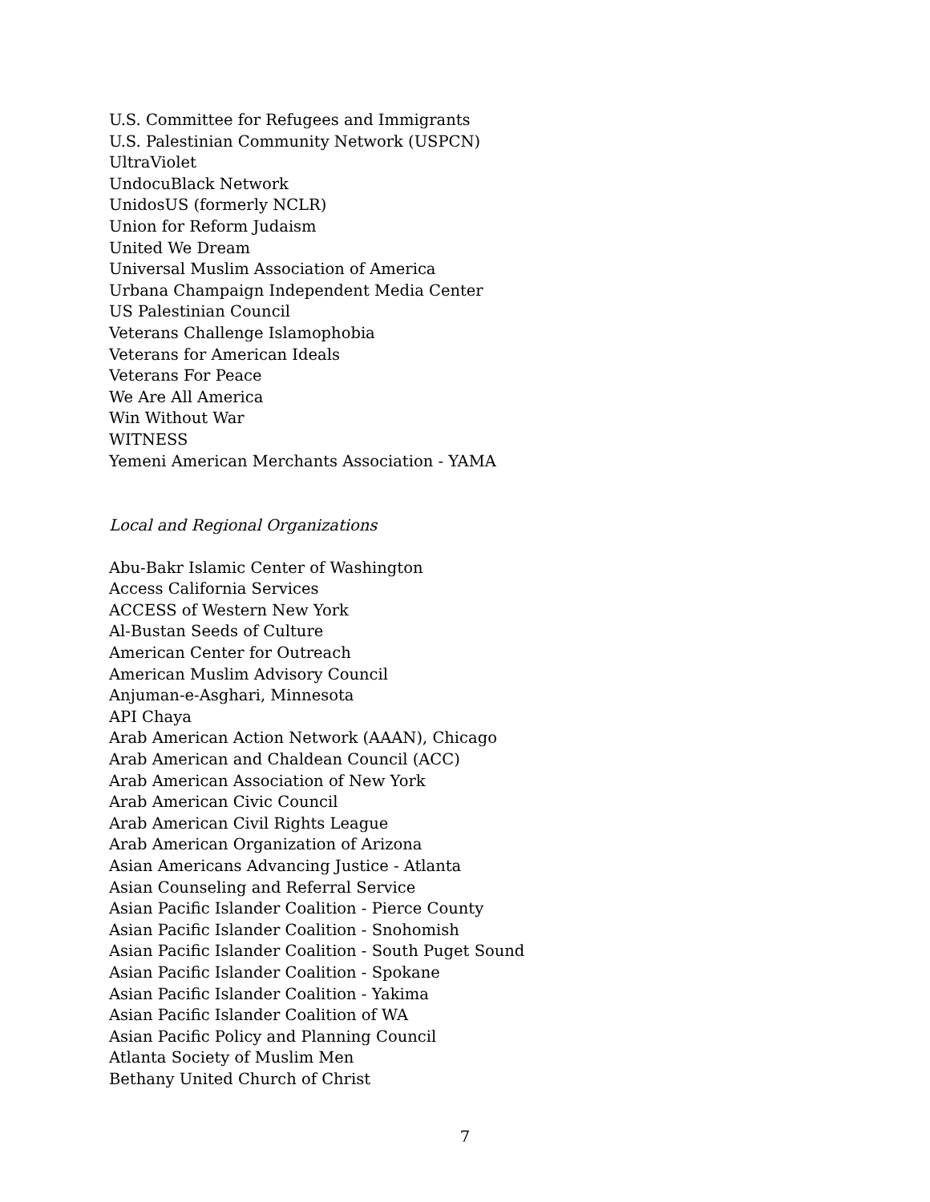U.S. Committee for Refugees and Immigrants
U.S. Palestinian Community Network (USPCN)
UltraViolet
UndocuBlack Network
UnidosUS (formerly NCLR)
Union for Reform Judaism
United We Dream
Universal Muslim Association of America
Urbana Champaign Independent Media Center
US Palestinian Council
Veterans Challenge Islamophobia
Veterans for American Ideals
Veterans For Peace
We Are All America
Win Without War
WITNESS
Yemeni American Merchants Association - YAMA
Local and Regional Organizations
Abu-Bakr Islamic Center of Washington
Access California Services
ACCESS of Western New York
Al-Bustan Seeds of Culture
American Center for Outreach
American Muslim Advisory Council
Anjuman-e-Asghari, Minnesota
API Chaya
Arab American Action Network (AAAN), Chicago
Arab American and Chaldean Council (ACC)
Arab American Association of New York
Arab American Civic Council
Arab American Civil Rights League
Arab American Organization of Arizona
Asian Americans Advancing Justice - Atlanta
Asian Counseling and Referral Service
Asian Pacific Islander Coalition - Pierce County
Asian Pacific Islander Coalition - Snohomish
Asian Pacific Islander Coalition - South Puget Sound
Asian Pacific Islander Coalition - Spokane
Asian Pacific Islander Coalition - Yakima
Asian Pacific Islander Coalition of WA
Asian Pacific Policy and Planning Council
Atlanta Society of Muslim Men
Bethany United Church of Christ
7